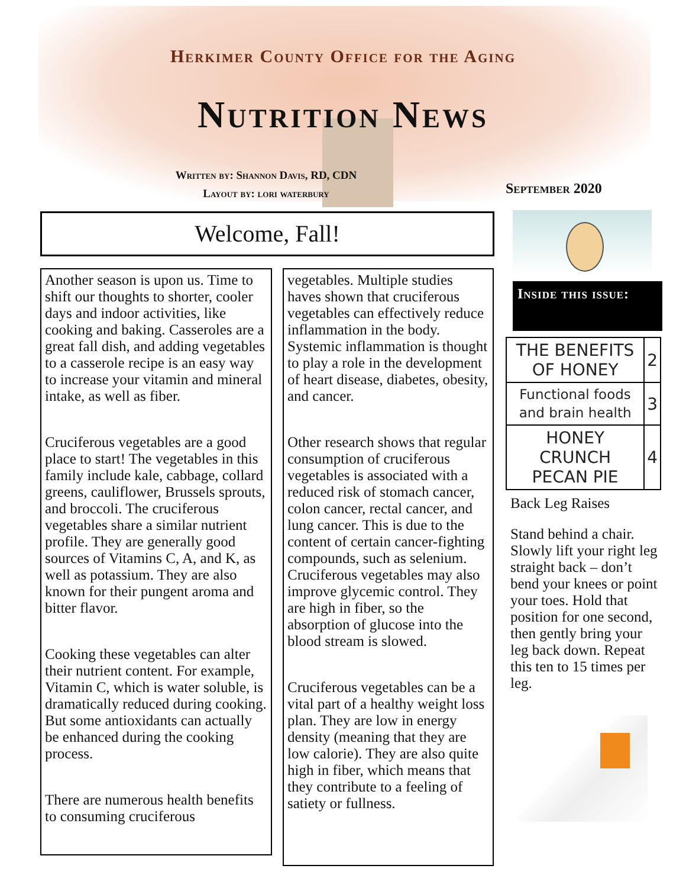Herkimer County Office for the Aging
Nutrition News
Written by: Shannon Davis, RD, CDN
Layout by: lori waterbury
September 2020
Welcome, Fall!
Another season is upon us. Time to shift our thoughts to shorter, cooler days and indoor activities, like cooking and baking. Casseroles are a great fall dish, and adding vegetables to a casserole recipe is an easy way to increase your vitamin and mineral intake, as well as fiber.
Cruciferous vegetables are a good place to start! The vegetables in this family include kale, cabbage, collard greens, cauliflower, Brussels sprouts, and broccoli. The cruciferous vegetables share a similar nutrient profile. They are generally good sources of Vitamins C, A, and K, as well as potassium. They are also known for their pungent aroma and bitter flavor.
Cooking these vegetables can alter their nutrient content. For example, Vitamin C, which is water soluble, is dramatically reduced during cooking. But some antioxidants can actually be enhanced during the cooking process.
There are numerous health benefits to consuming cruciferous
vegetables. Multiple studies haves shown that cruciferous vegetables can effectively reduce inflammation in the body. Systemic inflammation is thought to play a role in the development of heart disease, diabetes, obesity, and cancer.
Other research shows that regular consumption of cruciferous vegetables is associated with a reduced risk of stomach cancer, colon cancer, rectal cancer, and lung cancer. This is due to the content of certain cancer-fighting compounds, such as selenium. Cruciferous vegetables may also improve glycemic control. They are high in fiber, so the absorption of glucose into the blood stream is slowed.
Cruciferous vegetables can be a vital part of a healthy weight loss plan. They are low in energy density (meaning that they are low calorie). They are also quite high in fiber, which means that they contribute to a feeling of satiety or fullness.
Inside this issue:
| THE BENEFITS OF HONEY | 2 |
| Functional foods and brain health | 3 |
| HONEY CRUNCH PECAN PIE | 4 |
Back Leg Raises
Stand behind a chair. Slowly lift your right leg straight back – don’t bend your knees or point your toes. Hold that position for one second, then gently bring your leg back down. Repeat this ten to 15 times per leg.